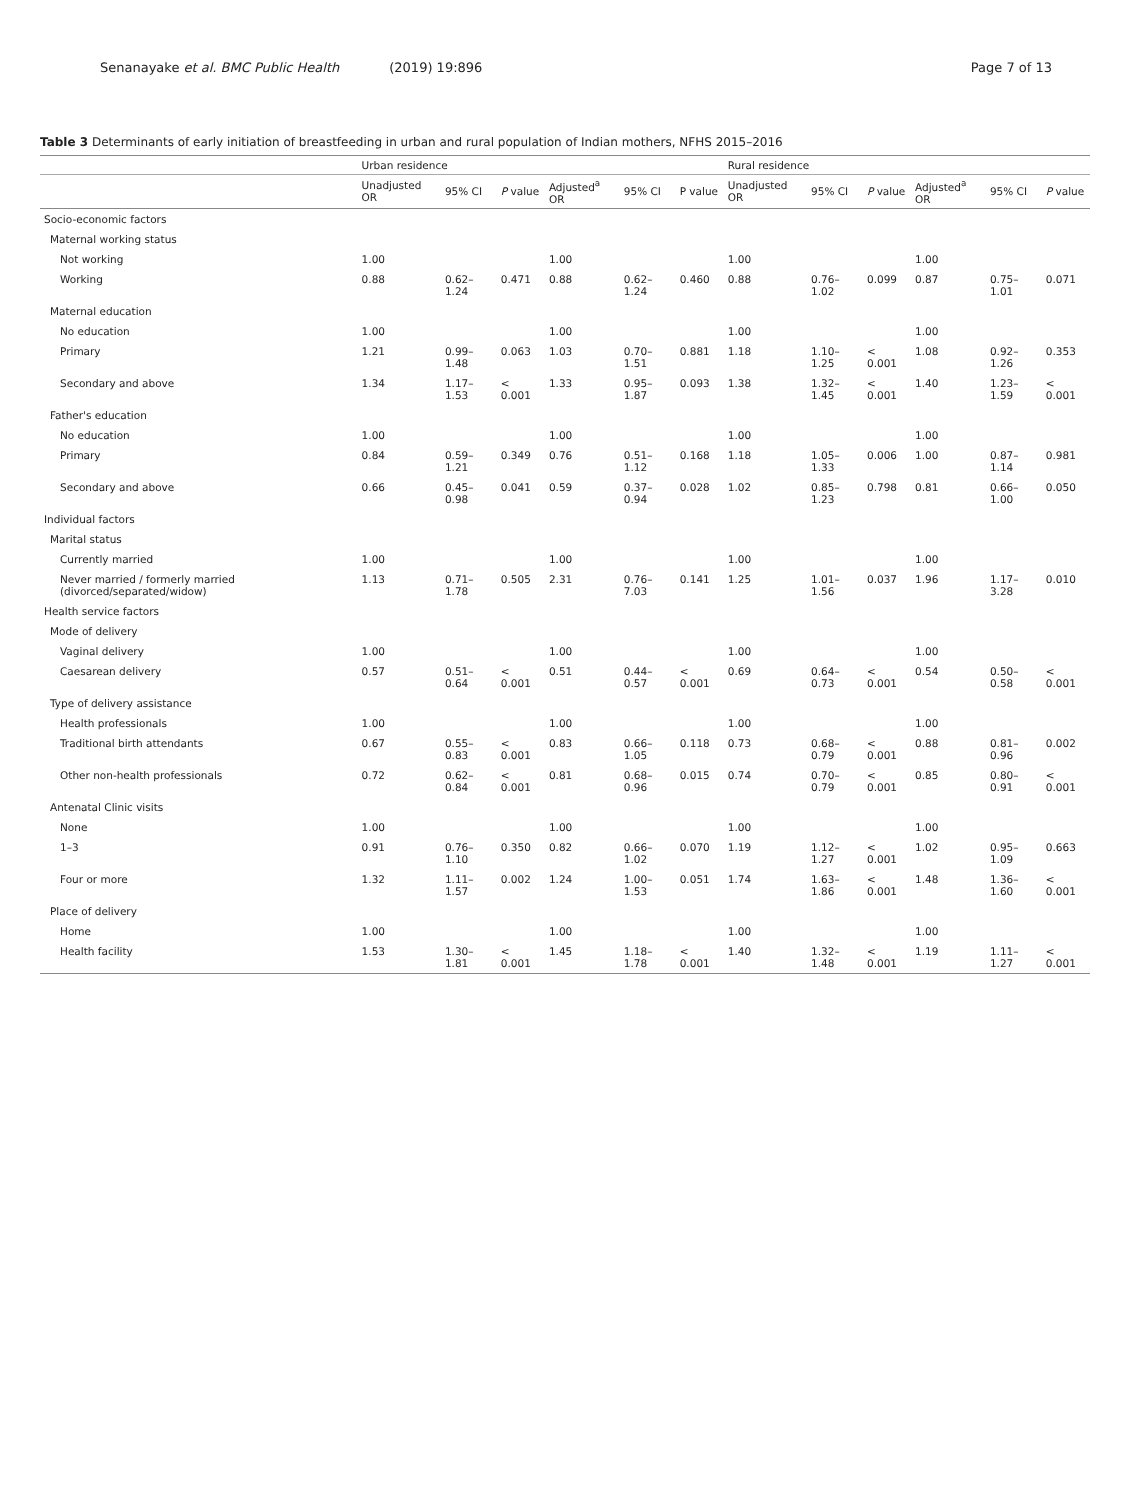Senanayake et al. BMC Public Health (2019) 19:896 Page 7 of 13
Table 3 Determinants of early initiation of breastfeeding in urban and rural population of Indian mothers, NFHS 2015–2016
| | Urban residence | | | | | | Rural residence | | | | | |
| --- | --- | --- | --- | --- | --- | --- | --- | --- | --- | --- | --- | --- |
| | Unadjusted OR | 95% CI | P value | Adjusted<sup>a</sup> OR | 95% CI | P value | Unadjusted OR | 95% CI | P value | Adjusted<sup>a</sup> OR | 95% CI | P value |
| Socio-economic factors | | | | | | | | | | | | |
| Maternal working status | | | | | | | | | | | | |
| Not working | 1.00 | | | 1.00 | | | 1.00 | | | 1.00 | | |
| Working | 0.88 | 0.62–1.24 | 0.471 | 0.88 | 0.62–1.24 | 0.460 | 0.88 | 0.76–1.02 | 0.099 | 0.87 | 0.75–1.01 | 0.071 |
| Maternal education | | | | | | | | | | | | |
| No education | 1.00 | | | 1.00 | | | 1.00 | | | 1.00 | | |
| Primary | 1.21 | 0.99–1.48 | 0.063 | 1.03 | 0.70–1.51 | 0.881 | 1.18 | 1.10–1.25 | < 0.001 | 1.08 | 0.92–1.26 | 0.353 |
| Secondary and above | 1.34 | 1.17–1.53 | < 0.001 | 1.33 | 0.95–1.87 | 0.093 | 1.38 | 1.32–1.45 | < 0.001 | 1.40 | 1.23–1.59 | < 0.001 |
| Father's education | | | | | | | | | | | | |
| No education | 1.00 | | | 1.00 | | | 1.00 | | | 1.00 | | |
| Primary | 0.84 | 0.59–1.21 | 0.349 | 0.76 | 0.51–1.12 | 0.168 | 1.18 | 1.05–1.33 | 0.006 | 1.00 | 0.87–1.14 | 0.981 |
| Secondary and above | 0.66 | 0.45–0.98 | 0.041 | 0.59 | 0.37–0.94 | 0.028 | 1.02 | 0.85–1.23 | 0.798 | 0.81 | 0.66–1.00 | 0.050 |
| Individual factors | | | | | | | | | | | | |
| Marital status | | | | | | | | | | | | |
| Currently married | 1.00 | | | 1.00 | | | 1.00 | | | 1.00 | | |
| Never married / formerly married (divorced/separated/widow) | 1.13 | 0.71–1.78 | 0.505 | 2.31 | 0.76–7.03 | 0.141 | 1.25 | 1.01–1.56 | 0.037 | 1.96 | 1.17–3.28 | 0.010 |
| Health service factors | | | | | | | | | | | | |
| Mode of delivery | | | | | | | | | | | | |
| Vaginal delivery | 1.00 | | | 1.00 | | | 1.00 | | | 1.00 | | |
| Caesarean delivery | 0.57 | 0.51–0.64 | < 0.001 | 0.51 | 0.44–0.57 | < 0.001 | 0.69 | 0.64–0.73 | < 0.001 | 0.54 | 0.50–0.58 | < 0.001 |
| Type of delivery assistance | | | | | | | | | | | | |
| Health professionals | 1.00 | | | 1.00 | | | 1.00 | | | 1.00 | | |
| Traditional birth attendants | 0.67 | 0.55–0.83 | < 0.001 | 0.83 | 0.66–1.05 | 0.118 | 0.73 | 0.68–0.79 | < 0.001 | 0.88 | 0.81–0.96 | 0.002 |
| Other non-health professionals | 0.72 | 0.62–0.84 | < 0.001 | 0.81 | 0.68–0.96 | 0.015 | 0.74 | 0.70–0.79 | < 0.001 | 0.85 | 0.80–0.91 | < 0.001 |
| Antenatal Clinic visits | | | | | | | | | | | | |
| None | 1.00 | | | 1.00 | | | 1.00 | | | 1.00 | | |
| 1–3 | 0.91 | 0.76–1.10 | 0.350 | 0.82 | 0.66–1.02 | 0.070 | 1.19 | 1.12–1.27 | < 0.001 | 1.02 | 0.95–1.09 | 0.663 |
| Four or more | 1.32 | 1.11–1.57 | 0.002 | 1.24 | 1.00–1.53 | 0.051 | 1.74 | 1.63–1.86 | < 0.001 | 1.48 | 1.36–1.60 | < 0.001 |
| Place of delivery | | | | | | | | | | | | |
| Home | 1.00 | | | 1.00 | | | 1.00 | | | 1.00 | | |
| Health facility | 1.53 | 1.30–1.81 | < 0.001 | 1.45 | 1.18–1.78 | < 0.001 | 1.40 | 1.32–1.48 | < 0.001 | 1.19 | 1.11–1.27 | < 0.001 |